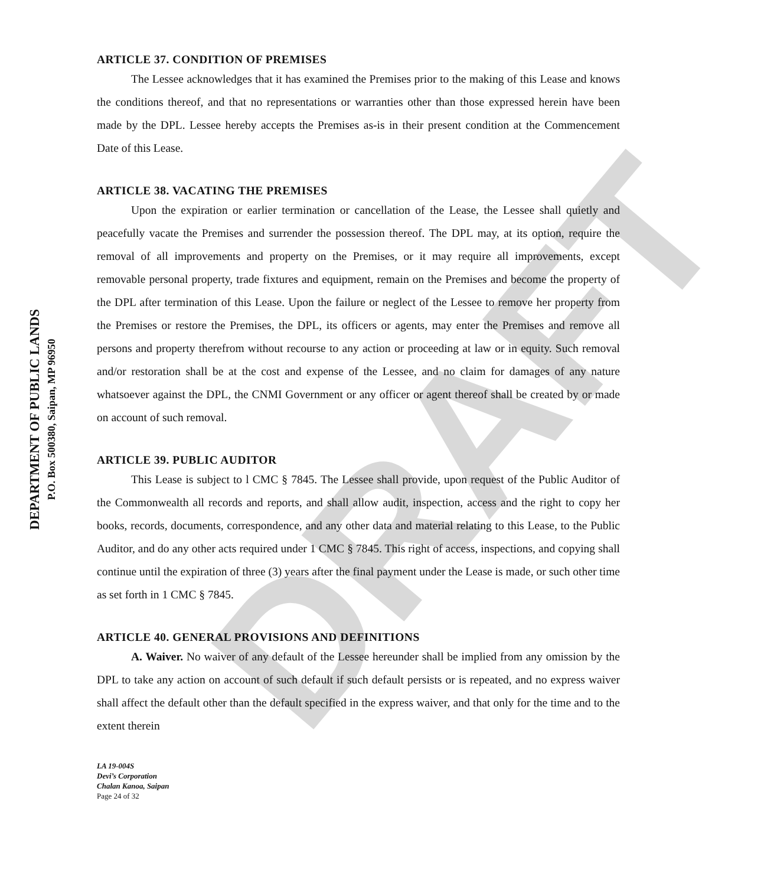DRAFT
DEPARTMENT OF PUBLIC LANDS
P.O. Box 500380, Saipan, MP 96950
ARTICLE 37. CONDITION OF PREMISES
The Lessee acknowledges that it has examined the Premises prior to the making of this Lease and knows the conditions thereof, and that no representations or warranties other than those expressed herein have been made by the DPL. Lessee hereby accepts the Premises as-is in their present condition at the Commencement Date of this Lease.
ARTICLE 38. VACATING THE PREMISES
Upon the expiration or earlier termination or cancellation of the Lease, the Lessee shall quietly and peacefully vacate the Premises and surrender the possession thereof. The DPL may, at its option, require the removal of all improvements and property on the Premises, or it may require all improvements, except removable personal property, trade fixtures and equipment, remain on the Premises and become the property of the DPL after termination of this Lease. Upon the failure or neglect of the Lessee to remove her property from the Premises or restore the Premises, the DPL, its officers or agents, may enter the Premises and remove all persons and property therefrom without recourse to any action or proceeding at law or in equity. Such removal and/or restoration shall be at the cost and expense of the Lessee, and no claim for damages of any nature whatsoever against the DPL, the CNMI Government or any officer or agent thereof shall be created by or made on account of such removal.
ARTICLE 39. PUBLIC AUDITOR
This Lease is subject to l CMC § 7845. The Lessee shall provide, upon request of the Public Auditor of the Commonwealth all records and reports, and shall allow audit, inspection, access and the right to copy her books, records, documents, correspondence, and any other data and material relating to this Lease, to the Public Auditor, and do any other acts required under 1 CMC § 7845. This right of access, inspections, and copying shall continue until the expiration of three (3) years after the final payment under the Lease is made, or such other time as set forth in 1 CMC § 7845.
ARTICLE 40. GENERAL PROVISIONS AND DEFINITIONS
A. Waiver. No waiver of any default of the Lessee hereunder shall be implied from any omission by the DPL to take any action on account of such default if such default persists or is repeated, and no express waiver shall affect the default other than the default specified in the express waiver, and that only for the time and to the extent therein
LA 19-004S
Devi’s Corporation
Chalan Kanoa, Saipan
Page 24 of 32